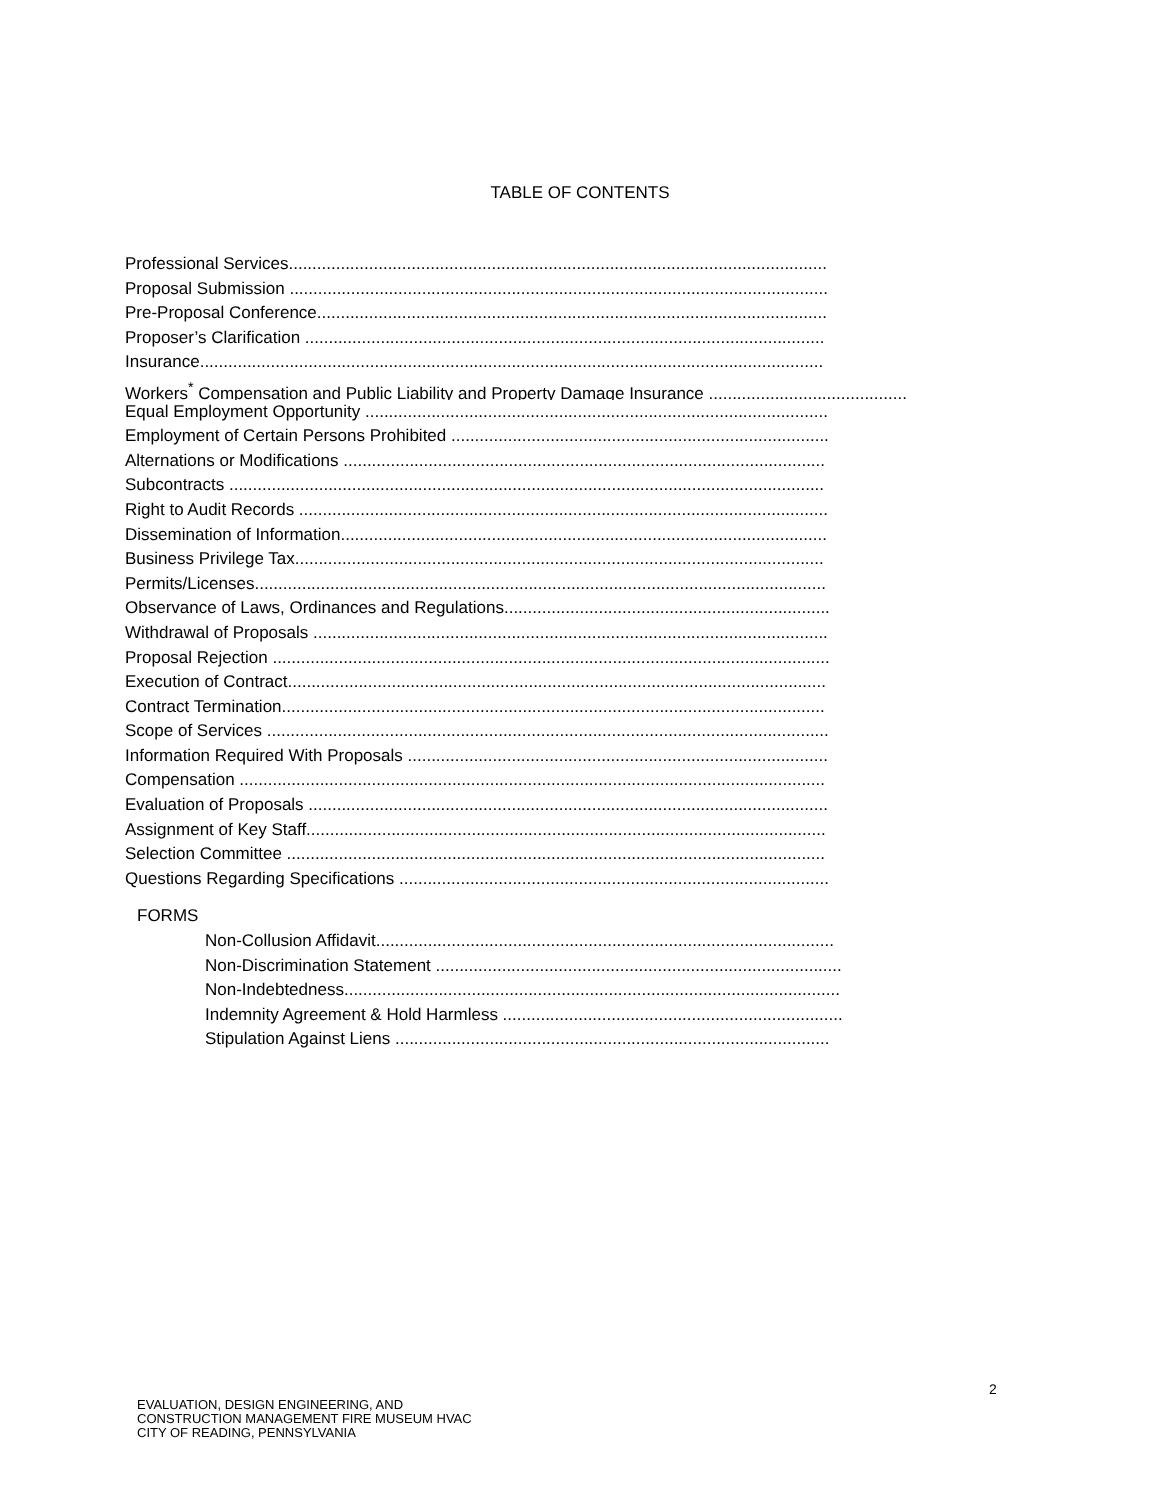TABLE OF CONTENTS
Professional Services..................................................................................................................
Proposal Submission ..................................................................................................................
Pre-Proposal Conference............................................................................................................
Proposer’s Clarification ..............................................................................................................
Insurance....................................................................................................................................
Workers<sup>*</sup> Compensation and Public Liability and Property Damage Insurance ..........................................
Equal Employment Opportunity ..................................................................................................
Employment of Certain Persons Prohibited ................................................................................
Alternations or Modifications ......................................................................................................
Subcontracts ..............................................................................................................................
Right to Audit Records ................................................................................................................
Dissemination of Information.......................................................................................................
Business Privilege Tax................................................................................................................
Permits/Licenses.........................................................................................................................
Observance of Laws, Ordinances and Regulations.....................................................................
Withdrawal of Proposals .............................................................................................................
Proposal Rejection ......................................................................................................................
Execution of Contract..................................................................................................................
Contract Termination...................................................................................................................
Scope of Services .......................................................................................................................
Information Required With Proposals .........................................................................................
Compensation ............................................................................................................................
Evaluation of Proposals ..............................................................................................................
Assignment of Key Staff..............................................................................................................
Selection Committee ..................................................................................................................
Questions Regarding Specifications ...........................................................................................
FORMS
Non-Collusion Affidavit.................................................................................................
Non-Discrimination Statement ......................................................................................
Non-Indebtedness.........................................................................................................
Indemnity Agreement & Hold Harmless ........................................................................
Stipulation Against Liens ............................................................................................
2
EVALUATION, DESIGN ENGINEERING, AND
CONSTRUCTION MANAGEMENT FIRE MUSEUM HVAC
CITY OF READING, PENNSYLVANIA